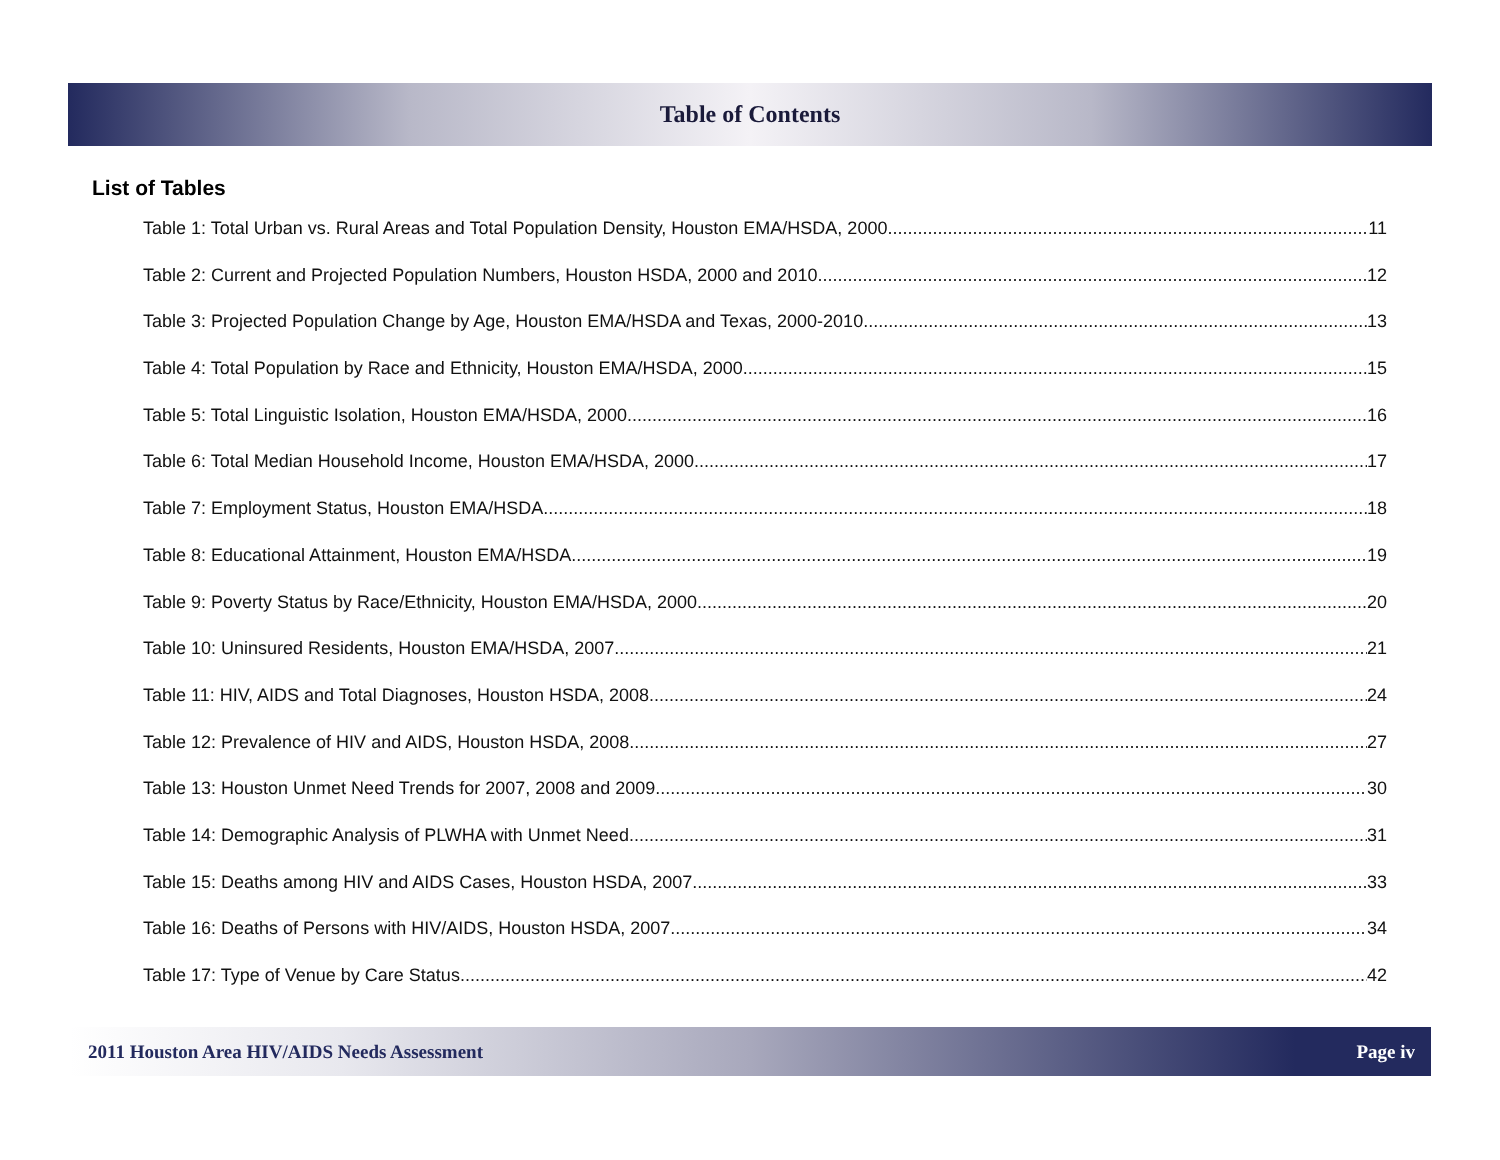Table of Contents
List of Tables
Table 1: Total Urban vs. Rural Areas and Total Population Density, Houston EMA/HSDA, 2000 11
Table 2: Current and Projected Population Numbers, Houston HSDA, 2000 and 2010 12
Table 3: Projected Population Change by Age, Houston EMA/HSDA and Texas, 2000-2010 13
Table 4: Total Population by Race and Ethnicity, Houston EMA/HSDA, 2000 15
Table 5: Total Linguistic Isolation, Houston EMA/HSDA, 2000 16
Table 6: Total Median Household Income, Houston EMA/HSDA, 2000 17
Table 7: Employment Status, Houston EMA/HSDA 18
Table 8: Educational Attainment, Houston EMA/HSDA 19
Table 9: Poverty Status by Race/Ethnicity, Houston EMA/HSDA, 2000 20
Table 10: Uninsured Residents, Houston EMA/HSDA, 2007 21
Table 11: HIV, AIDS and Total Diagnoses, Houston HSDA, 2008 24
Table 12: Prevalence of HIV and AIDS, Houston HSDA, 2008 27
Table 13: Houston Unmet Need Trends for 2007, 2008 and 2009 30
Table 14: Demographic Analysis of PLWHA with Unmet Need 31
Table 15: Deaths among HIV and AIDS Cases, Houston HSDA, 2007 33
Table 16: Deaths of Persons with HIV/AIDS, Houston HSDA, 2007 34
Table 17: Type of Venue by Care Status 42
2011 Houston Area HIV/AIDS Needs Assessment Page iv